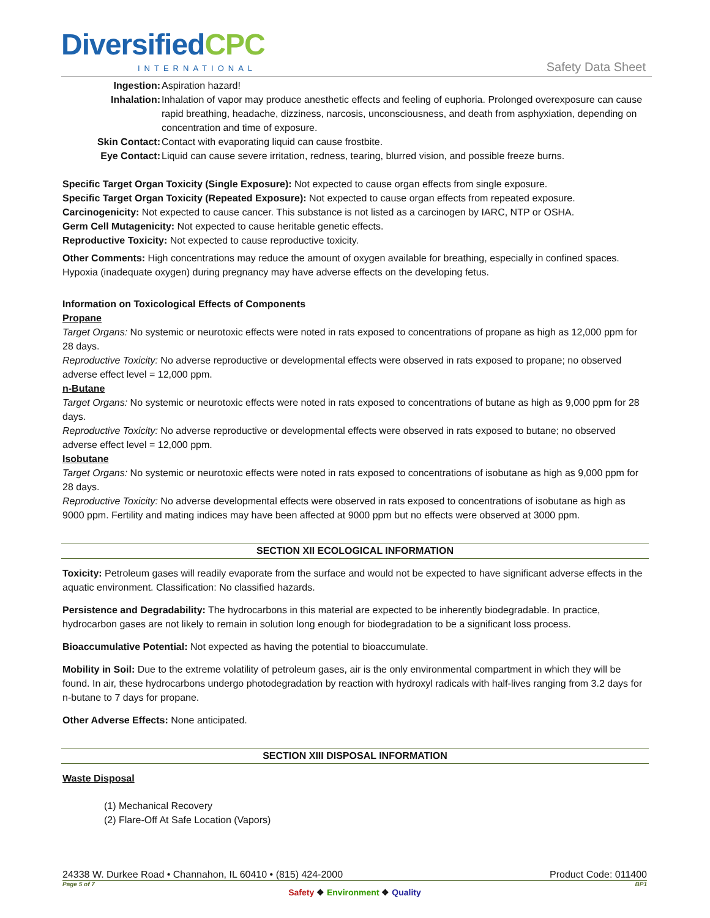DiversifiedCPC
INTERNATIONAL Safety Data Sheet
Ingestion: Aspiration hazard!
Inhalation: Inhalation of vapor may produce anesthetic effects and feeling of euphoria. Prolonged overexposure can cause rapid breathing, headache, dizziness, narcosis, unconsciousness, and death from asphyxiation, depending on concentration and time of exposure.
Skin Contact: Contact with evaporating liquid can cause frostbite.
Eye Contact: Liquid can cause severe irritation, redness, tearing, blurred vision, and possible freeze burns.
Specific Target Organ Toxicity (Single Exposure): Not expected to cause organ effects from single exposure.
Specific Target Organ Toxicity (Repeated Exposure): Not expected to cause organ effects from repeated exposure.
Carcinogenicity: Not expected to cause cancer. This substance is not listed as a carcinogen by IARC, NTP or OSHA.
Germ Cell Mutagenicity: Not expected to cause heritable genetic effects.
Reproductive Toxicity: Not expected to cause reproductive toxicity.
Other Comments: High concentrations may reduce the amount of oxygen available for breathing, especially in confined spaces. Hypoxia (inadequate oxygen) during pregnancy may have adverse effects on the developing fetus.
Information on Toxicological Effects of Components
Propane
Target Organs: No systemic or neurotoxic effects were noted in rats exposed to concentrations of propane as high as 12,000 ppm for 28 days.
Reproductive Toxicity: No adverse reproductive or developmental effects were observed in rats exposed to propane; no observed adverse effect level = 12,000 ppm.
n-Butane
Target Organs: No systemic or neurotoxic effects were noted in rats exposed to concentrations of butane as high as 9,000 ppm for 28 days.
Reproductive Toxicity: No adverse reproductive or developmental effects were observed in rats exposed to butane; no observed adverse effect level = 12,000 ppm.
Isobutane
Target Organs: No systemic or neurotoxic effects were noted in rats exposed to concentrations of isobutane as high as 9,000 ppm for 28 days.
Reproductive Toxicity: No adverse developmental effects were observed in rats exposed to concentrations of isobutane as high as 9000 ppm. Fertility and mating indices may have been affected at 9000 ppm but no effects were observed at 3000 ppm.
SECTION XII ECOLOGICAL INFORMATION
Toxicity: Petroleum gases will readily evaporate from the surface and would not be expected to have significant adverse effects in the aquatic environment. Classification: No classified hazards.
Persistence and Degradability: The hydrocarbons in this material are expected to be inherently biodegradable. In practice, hydrocarbon gases are not likely to remain in solution long enough for biodegradation to be a significant loss process.
Bioaccumulative Potential: Not expected as having the potential to bioaccumulate.
Mobility in Soil: Due to the extreme volatility of petroleum gases, air is the only environmental compartment in which they will be found. In air, these hydrocarbons undergo photodegradation by reaction with hydroxyl radicals with half-lives ranging from 3.2 days for n-butane to 7 days for propane.
Other Adverse Effects: None anticipated.
SECTION XIII DISPOSAL INFORMATION
Waste Disposal
(1) Mechanical Recovery
(2) Flare-Off At Safe Location (Vapors)
24338 W. Durkee Road • Channahon, IL 60410 • (815) 424-2000 Product Code: 011400
Page 5 of 7 BP1
Safety ❖ Environment ❖ Quality